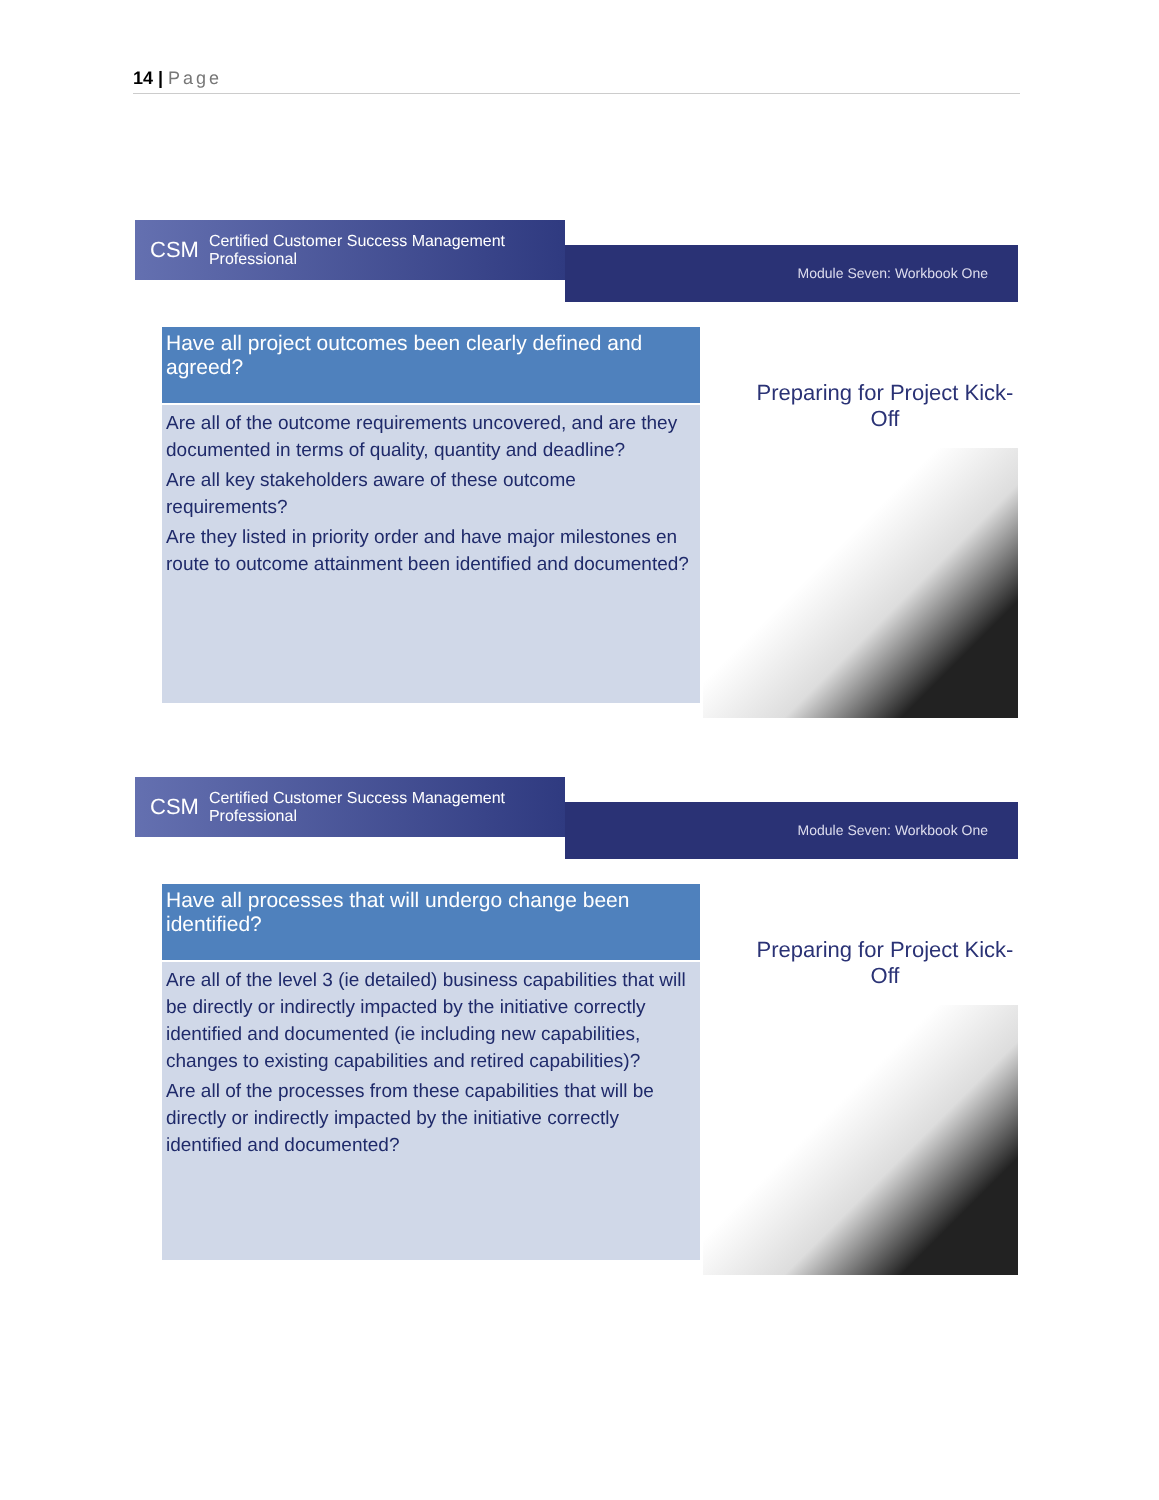14 | Page
CSM Certified Customer Success Management Professional
Module Seven: Workbook One
Have all project outcomes been clearly defined and agreed?
Are all of the outcome requirements uncovered, and are they documented in terms of quality, quantity and deadline?
Are all key stakeholders aware of these outcome requirements?
Are they listed in priority order and have major milestones en route to outcome attainment been identified and documented?
Preparing for Project Kick-Off
CSM Certified Customer Success Management Professional
Module Seven: Workbook One
Have all processes that will undergo change been identified?
Are all of the level 3 (ie detailed) business capabilities that will be directly or indirectly impacted by the initiative correctly identified and documented (ie including new capabilities, changes to existing capabilities and retired capabilities)?
Are all of the processes from these capabilities that will be directly or indirectly impacted by the initiative correctly identified and documented?
Preparing for Project Kick-Off